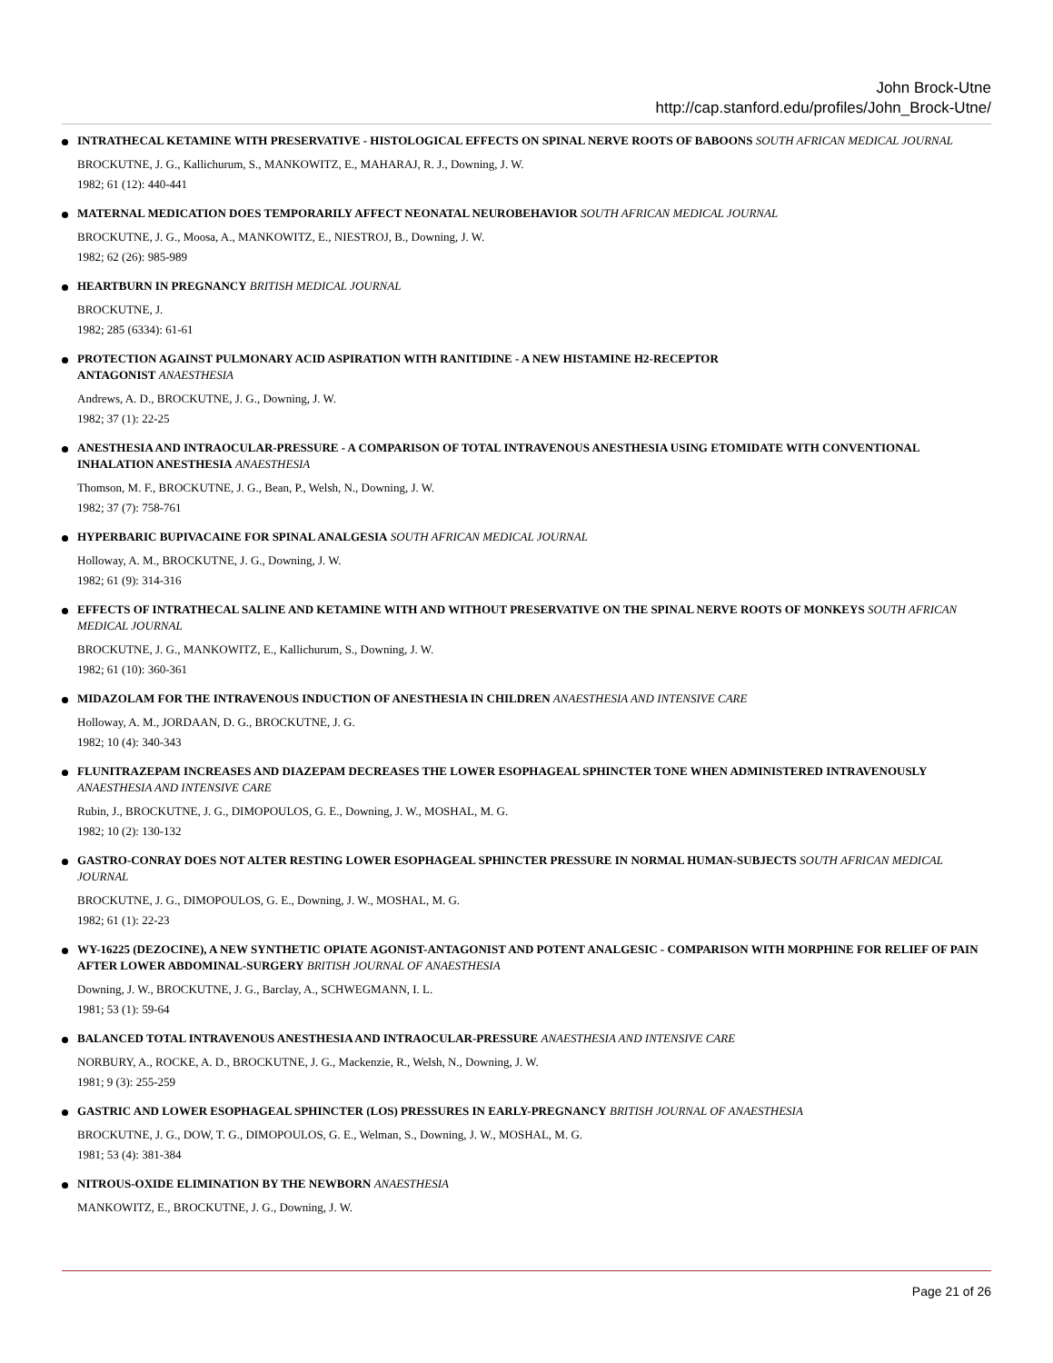John Brock-Utne
http://cap.stanford.edu/profiles/John_Brock-Utne/
INTRATHECAL KETAMINE WITH PRESERVATIVE - HISTOLOGICAL EFFECTS ON SPINAL NERVE ROOTS OF BABOONS SOUTH AFRICAN MEDICAL JOURNAL
BROCKUTNE, J. G., Kallichurum, S., MANKOWITZ, E., MAHARAJ, R. J., Downing, J. W.
1982; 61 (12): 440-441
MATERNAL MEDICATION DOES TEMPORARILY AFFECT NEONATAL NEUROBEHAVIOR SOUTH AFRICAN MEDICAL JOURNAL
BROCKUTNE, J. G., Moosa, A., MANKOWITZ, E., NIESTROJ, B., Downing, J. W.
1982; 62 (26): 985-989
HEARTBURN IN PREGNANCY BRITISH MEDICAL JOURNAL
BROCKUTNE, J.
1982; 285 (6334): 61-61
PROTECTION AGAINST PULMONARY ACID ASPIRATION WITH RANITIDINE - A NEW HISTAMINE H2-RECEPTOR
ANTAGONIST ANAESTHESIA
Andrews, A. D., BROCKUTNE, J. G., Downing, J. W.
1982; 37 (1): 22-25
ANESTHESIA AND INTRAOCULAR-PRESSURE - A COMPARISON OF TOTAL INTRAVENOUS ANESTHESIA USING ETOMIDATE WITH CONVENTIONAL INHALATION ANESTHESIA ANAESTHESIA
Thomson, M. F., BROCKUTNE, J. G., Bean, P., Welsh, N., Downing, J. W.
1982; 37 (7): 758-761
HYPERBARIC BUPIVACAINE FOR SPINAL ANALGESIA SOUTH AFRICAN MEDICAL JOURNAL
Holloway, A. M., BROCKUTNE, J. G., Downing, J. W.
1982; 61 (9): 314-316
EFFECTS OF INTRATHECAL SALINE AND KETAMINE WITH AND WITHOUT PRESERVATIVE ON THE SPINAL NERVE ROOTS OF MONKEYS SOUTH AFRICAN MEDICAL JOURNAL
BROCKUTNE, J. G., MANKOWITZ, E., Kallichurum, S., Downing, J. W.
1982; 61 (10): 360-361
MIDAZOLAM FOR THE INTRAVENOUS INDUCTION OF ANESTHESIA IN CHILDREN ANAESTHESIA AND INTENSIVE CARE
Holloway, A. M., JORDAAN, D. G., BROCKUTNE, J. G.
1982; 10 (4): 340-343
FLUNITRAZEPAM INCREASES AND DIAZEPAM DECREASES THE LOWER ESOPHAGEAL SPHINCTER TONE WHEN ADMINISTERED INTRAVENOUSLY ANAESTHESIA AND INTENSIVE CARE
Rubin, J., BROCKUTNE, J. G., DIMOPOULOS, G. E., Downing, J. W., MOSHAL, M. G.
1982; 10 (2): 130-132
GASTRO-CONRAY DOES NOT ALTER RESTING LOWER ESOPHAGEAL SPHINCTER PRESSURE IN NORMAL HUMAN-SUBJECTS SOUTH AFRICAN MEDICAL JOURNAL
BROCKUTNE, J. G., DIMOPOULOS, G. E., Downing, J. W., MOSHAL, M. G.
1982; 61 (1): 22-23
WY-16225 (DEZOCINE), A NEW SYNTHETIC OPIATE AGONIST-ANTAGONIST AND POTENT ANALGESIC - COMPARISON WITH MORPHINE FOR RELIEF OF PAIN AFTER LOWER ABDOMINAL-SURGERY BRITISH JOURNAL OF ANAESTHESIA
Downing, J. W., BROCKUTNE, J. G., Barclay, A., SCHWEGMANN, I. L.
1981; 53 (1): 59-64
BALANCED TOTAL INTRAVENOUS ANESTHESIA AND INTRAOCULAR-PRESSURE ANAESTHESIA AND INTENSIVE CARE
NORBURY, A., ROCKE, A. D., BROCKUTNE, J. G., Mackenzie, R., Welsh, N., Downing, J. W.
1981; 9 (3): 255-259
GASTRIC AND LOWER ESOPHAGEAL SPHINCTER (LOS) PRESSURES IN EARLY-PREGNANCY BRITISH JOURNAL OF ANAESTHESIA
BROCKUTNE, J. G., DOW, T. G., DIMOPOULOS, G. E., Welman, S., Downing, J. W., MOSHAL, M. G.
1981; 53 (4): 381-384
NITROUS-OXIDE ELIMINATION BY THE NEWBORN ANAESTHESIA
MANKOWITZ, E., BROCKUTNE, J. G., Downing, J. W.
Page 21 of 26